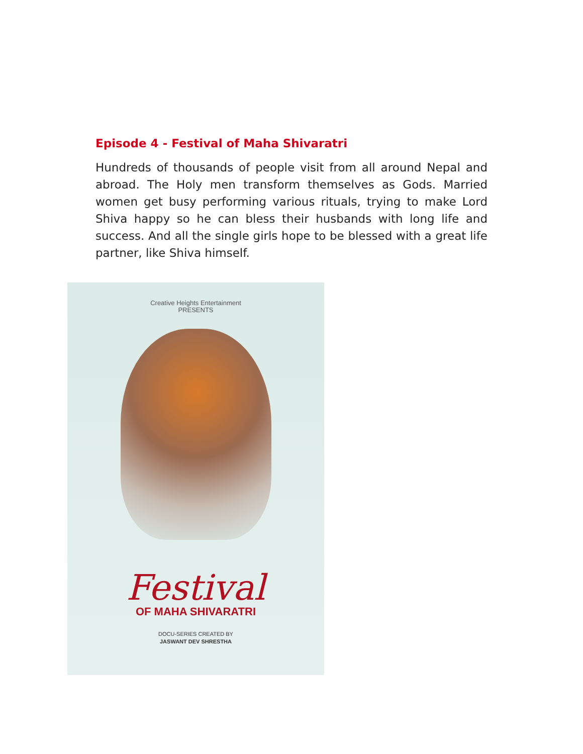Episode 4 - Festival of Maha Shivaratri
Hundreds of thousands of people visit from all around Nepal and abroad. The Holy men transform themselves as Gods. Married women get busy performing various rituals, trying to make Lord Shiva happy so he can bless their husbands with long life and success. And all the single girls hope to be blessed with a great life partner, like Shiva himself.
Creative Heights Entertainment
PRESENTS
Festival
OF MAHA SHIVARATRI
DOCU-SERIES CREATED BY
JASWANT DEV SHRESTHA